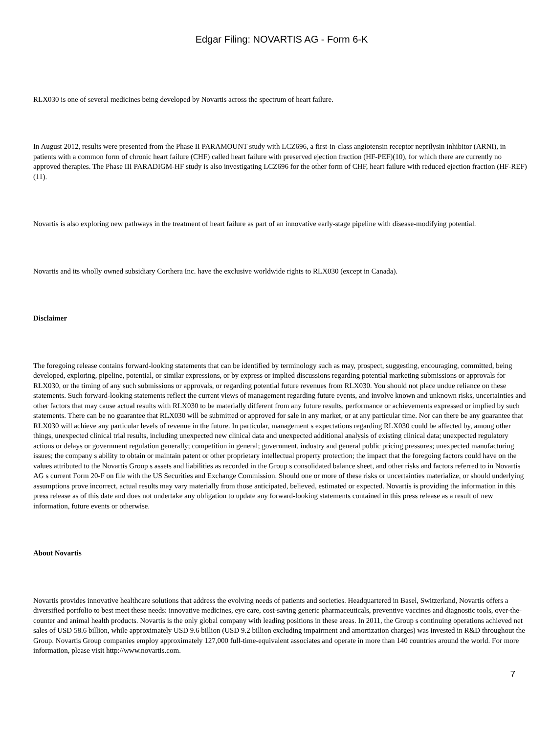Edgar Filing: NOVARTIS AG - Form 6-K
RLX030 is one of several medicines being developed by Novartis across the spectrum of heart failure.
In August 2012, results were presented from the Phase II PARAMOUNT study with LCZ696, a first-in-class angiotensin receptor neprilysin inhibitor (ARNI), in patients with a common form of chronic heart failure (CHF) called heart failure with preserved ejection fraction (HF-PEF)(10), for which there are currently no approved therapies. The Phase III PARADIGM-HF study is also investigating LCZ696 for the other form of CHF, heart failure with reduced ejection fraction (HF-REF)(11).
Novartis is also exploring new pathways in the treatment of heart failure as part of an innovative early-stage pipeline with disease-modifying potential.
Novartis and its wholly owned subsidiary Corthera Inc. have the exclusive worldwide rights to RLX030 (except in Canada).
Disclaimer
The foregoing release contains forward-looking statements that can be identified by terminology such as may, prospect, suggesting, encouraging, committed, being developed, exploring, pipeline, potential, or similar expressions, or by express or implied discussions regarding potential marketing submissions or approvals for RLX030, or the timing of any such submissions or approvals, or regarding potential future revenues from RLX030. You should not place undue reliance on these statements. Such forward-looking statements reflect the current views of management regarding future events, and involve known and unknown risks, uncertainties and other factors that may cause actual results with RLX030 to be materially different from any future results, performance or achievements expressed or implied by such statements. There can be no guarantee that RLX030 will be submitted or approved for sale in any market, or at any particular time. Nor can there be any guarantee that RLX030 will achieve any particular levels of revenue in the future. In particular, management s expectations regarding RLX030 could be affected by, among other things, unexpected clinical trial results, including unexpected new clinical data and unexpected additional analysis of existing clinical data; unexpected regulatory actions or delays or government regulation generally; competition in general; government, industry and general public pricing pressures; unexpected manufacturing issues; the company s ability to obtain or maintain patent or other proprietary intellectual property protection; the impact that the foregoing factors could have on the values attributed to the Novartis Group s assets and liabilities as recorded in the Group s consolidated balance sheet, and other risks and factors referred to in Novartis AG s current Form 20-F on file with the US Securities and Exchange Commission. Should one or more of these risks or uncertainties materialize, or should underlying assumptions prove incorrect, actual results may vary materially from those anticipated, believed, estimated or expected. Novartis is providing the information in this press release as of this date and does not undertake any obligation to update any forward-looking statements contained in this press release as a result of new information, future events or otherwise.
About Novartis
Novartis provides innovative healthcare solutions that address the evolving needs of patients and societies. Headquartered in Basel, Switzerland, Novartis offers a diversified portfolio to best meet these needs: innovative medicines, eye care, cost-saving generic pharmaceuticals, preventive vaccines and diagnostic tools, over-the-counter and animal health products. Novartis is the only global company with leading positions in these areas. In 2011, the Group s continuing operations achieved net sales of USD 58.6 billion, while approximately USD 9.6 billion (USD 9.2 billion excluding impairment and amortization charges) was invested in R&D throughout the Group. Novartis Group companies employ approximately 127,000 full-time-equivalent associates and operate in more than 140 countries around the world. For more information, please visit http://www.novartis.com.
7